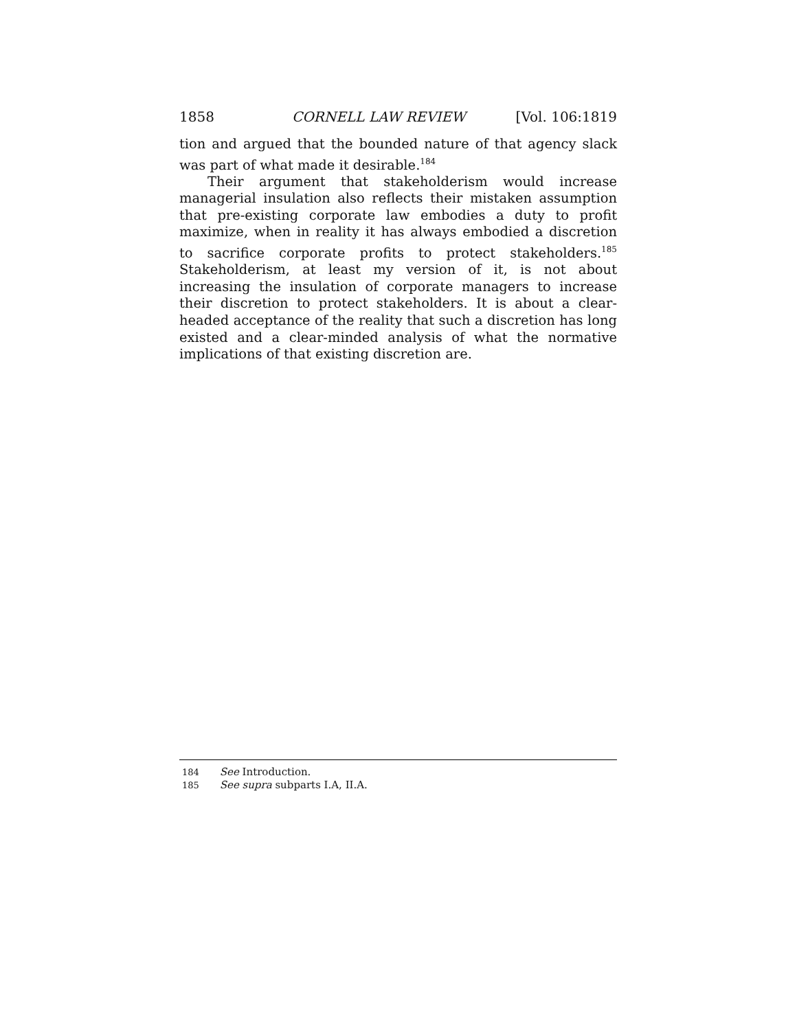1858 CORNELL LAW REVIEW [Vol. 106:1819
tion and argued that the bounded nature of that agency slack was part of what made it desirable.<sup>184</sup>
Their argument that stakeholderism would increase managerial insulation also reflects their mistaken assumption that pre-existing corporate law embodies a duty to profit maximize, when in reality it has always embodied a discretion to sacrifice corporate profits to protect stakeholders.<sup>185</sup> Stakeholderism, at least my version of it, is not about increasing the insulation of corporate managers to increase their discretion to protect stakeholders. It is about a clear-headed acceptance of the reality that such a discretion has long existed and a clear-minded analysis of what the normative implications of that existing discretion are.
184 See Introduction.
185 See supra subparts I.A, II.A.